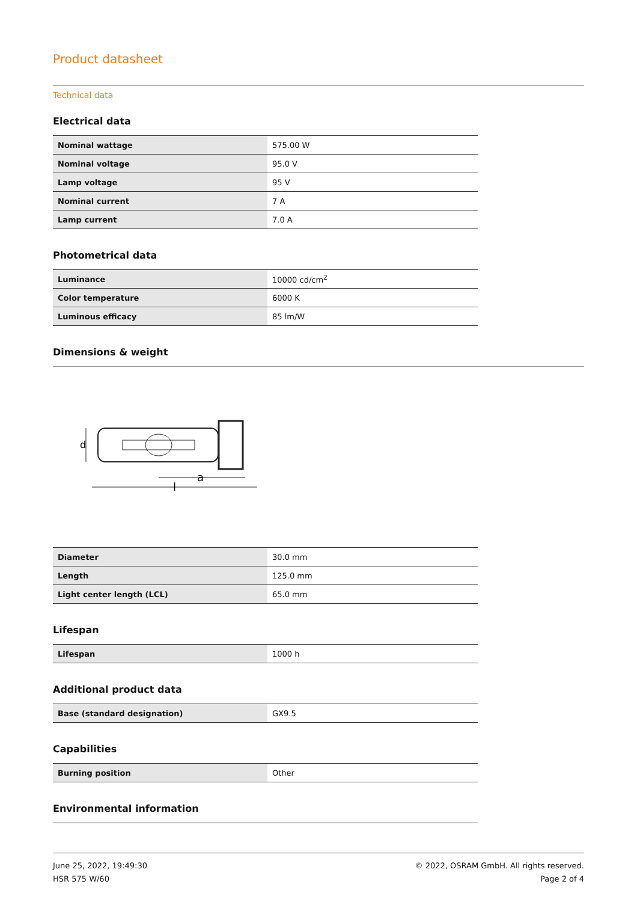Product datasheet
Technical data
Electrical data
| Nominal wattage | 575.00 W |
| Nominal voltage | 95.0 V |
| Lamp voltage | 95 V |
| Nominal current | 7 A |
| Lamp current | 7.0 A |
Photometrical data
| Luminance | 10000 cd/cm<sup>2</sup> |
| Color temperature | 6000 K |
| Luminous efficacy | 85 lm/W |
Dimensions & weight
a
l
d
| Diameter | 30.0 mm |
| Length | 125.0 mm |
| Light center length (LCL) | 65.0 mm |
Lifespan
| Lifespan | 1000 h |
Additional product data
| Base (standard designation) | GX9.5 |
Capabilities
| Burning position | Other |
Environmental information
June 25, 2022, 19:49:30
HSR 575 W/60
© 2022, OSRAM GmbH. All rights reserved.
Page 2 of 4